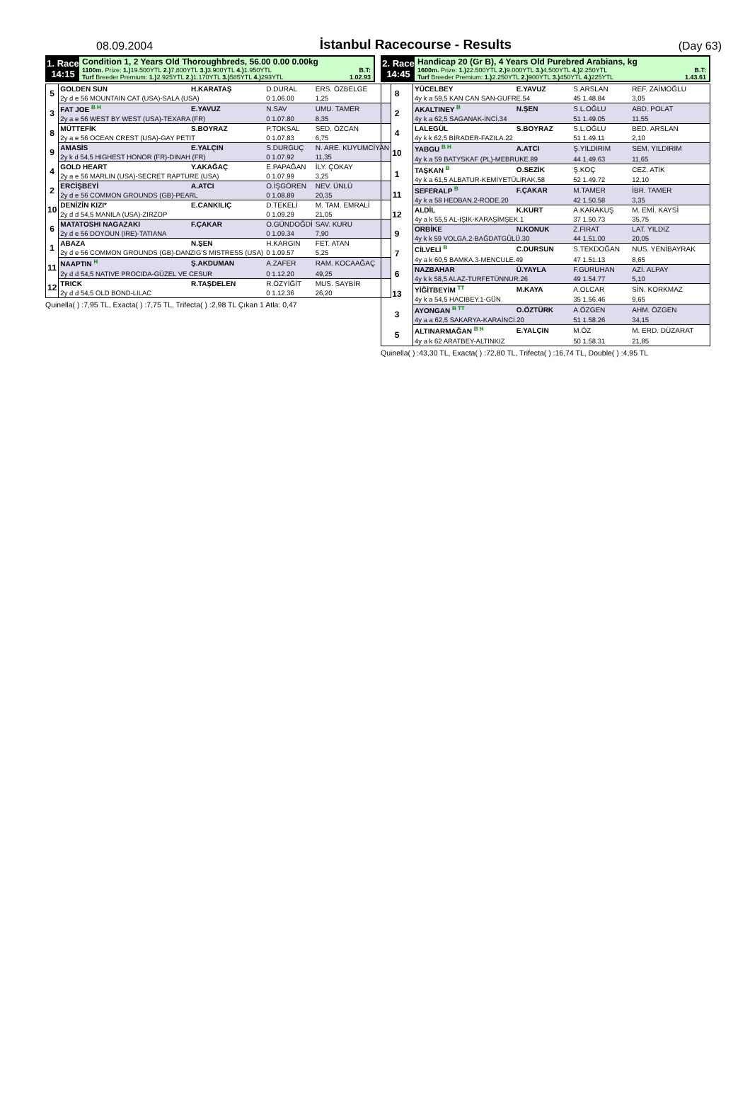08.09.2004 İstanbul Racecourse - Results (Day 63)
1. Race
14:15
Condition 1, 2 Years Old Thoroughbreds, 56.00 0.00 0.00kg
1100m. Prize: 1.) 19.500YTL 2.) 7.800YTL 3.) 3.900YTL 4.) 1.950YTL B.T:
Turf Breeder Premium: 1.) 2.925YTL 2.) 1.170YTL 3.) 585YTL 4.) 293YTL 1.02.93
| 5 | GOLDEN SUN | H.KARATAŞ | D.DURAL | ERS. ÖZBELGE |
| | 2y d e 56 MOUNTAIN CAT (USA)-SALA (USA) | | 0 1.06.00 | 1,25 |
| 3 | FAT JOE <sup>B H</sup> | E.YAVUZ | N.SAV | UMU. TAMER |
| | 2y a e 56 WEST BY WEST (USA)-TEXARA (FR) | | 0 1.07.80 | 8,35 |
| 8 | MÜTTEFİK | S.BOYRAZ | P.TOKSAL | SED. ÖZCAN |
| | 2y a e 56 OCEAN CREST (USA)-GAY PETIT | | 0 1.07.83 | 6,75 |
| 9 | AMASİS | E.YALÇIN | S.DURGUÇ | N. ARE. KUYUMCİYAN |
| | 2y k d 54,5 HIGHEST HONOR (FR)-DINAH (FR) | | 0 1.07.92 | 11,35 |
| 4 | GOLD HEART | Y.AKAĞAÇ | E.PAPAĞAN | İLY. ÇOKAY |
| | 2y a e 56 MARLIN (USA)-SECRET RAPTURE (USA) | | 0 1.07.99 | 3,25 |
| 2 | ERCİŞBEYİ | A.ATCI | O.İŞGÖREN | NEV. ÜNLÜ |
| | 2y d e 56 COMMON GROUNDS (GB)-PEARL | | 0 1.08.89 | 20,35 |
| 10 | DENİZİN KIZI* | E.CANKILIÇ | D.TEKELİ | M. TAM. EMRALİ |
| | 2y d d 54,5 MANILA (USA)-ZIRZOP | | 0 1.09.29 | 21,05 |
| 6 | MATATOSHI NAGAZAKI | F.ÇAKAR | O.GÜNDOĞDİ | SAV. KURU |
| | 2y d e 56 DOYOUN (IRE)-TATIANA | | 0 1.09.34 | 7,90 |
| 1 | ABAZA | N.ŞEN | H.KARGIN | FET. ATAN |
| | 2y d e 56 COMMON GROUNDS (GB)-DANZIG'S MISTRESS (USA) | | 0 1.09.57 | 5,25 |
| 11 | NAAPTIN <sup>H</sup> | Ş.AKDUMAN | A.ZAFER | RAM. KOCAAĞAÇ |
| | 2y d d 54,5 NATIVE PROCIDA-GÜZEL VE CESUR | | 0 1.12.20 | 49,25 |
| 12 | TRICK | R.TAŞDELEN | R.ÖZYİĞİT | MUS. SAYBİR |
| | 2y d d 54,5 OLD BOND-LILAC | | 0 1.12.36 | 26,20 |
Quinella( ) :7,95 TL, Exacta( ) :7,75 TL, Trifecta( ) :2,98 TL Çıkan 1 Atla: 0,47
2. Race
14:45
Handicap 20 (Gr B), 4 Years Old Purebred Arabians, kg
1600m. Prize: 1.) 22.500YTL 2.) 9.000YTL 3.) 4.500YTL 4.) 2.250YTL B.T:
Turf Breeder Premium: 1.) 2.250YTL 2.) 900YTL 3.) 450YTL 4.) 225YTL 1.43.61
| 8 | YÜCELBEY | E.YAVUZ | S.ARSLAN | REF. ZAİMOĞLU |
| | 4y k a 59,5 KAN CAN SAN-GUFRE.54 | | 45 1.48.84 | 3,05 |
| 2 | AKALTINEY <sup>B</sup> | N.ŞEN | S.L.OĞLU | ABD. POLAT |
| | 4y k a 62,5 SAGANAK-İNCİ.34 | | 51 1.49.05 | 11,55 |
| 4 | LALEGÜL | S.BOYRAZ | S.L.OĞLU | BED. ARSLAN |
| | 4y k k 62,5 BİRADER-FAZILA.22 | | 51 1.49.11 | 2,10 |
| 10 | YABGU <sup>B H</sup> | A.ATCI | Ş.YILDIRIM | SEM. YILDIRIM |
| | 4y k a 59 BATYSKAF (PL)-MEBRUKE.89 | | 44 1.49.63 | 11,65 |
| 1 | TAŞKAN <sup>B</sup> | O.SEZİK | Ş.KOÇ | CEZ. ATİK |
| | 4y k a 61,5 ALBATUR-KEMİYETÜLİRAK.58 | | 52 1.49.72 | 12,10 |
| 11 | SEFERALP <sup>B</sup> | F.ÇAKAR | M.TAMER | İBR. TAMER |
| | 4y k a 58 HEDBAN.2-RODE.20 | | 42 1.50.58 | 3,35 |
| 12 | ALDİL | K.KURT | A.KARAKUŞ | M. EMİ. KAYSİ |
| | 4y a k 55,5 AL-IŞIK-KARAŞİMŞEK.1 | | 37 1.50.73 | 35,75 |
| 9 | ORBİKE | N.KONUK | Z.FIRAT | LAT. YILDIZ |
| | 4y k k 59 VOLGA.2-BAĞDATGÜLÜ.30 | | 44 1.51.00 | 20,05 |
| 7 | CİLVELİ <sup>B</sup> | C.DURSUN | S.TEKDOĞAN | NUS. YENİBAYRAK |
| | 4y a k 60,5 BAMKA.3-MENCULE.49 | | 47 1.51.13 | 8,65 |
| 6 | NAZBAHAR | Ü.YAYLA | F.GURUHAN | AZİ. ALPAY |
| | 4y k k 58,5 ALAZ-TURFETÜNNUR.26 | | 49 1.54.77 | 5,10 |
| 13 | YİĞİTBEYİM <sup>TT</sup> | M.KAYA | A.OLCAR | SİN. KORKMAZ |
| | 4y k a 54,5 HACIBEY.1-GÜN | | 35 1.56.46 | 9,65 |
| 3 | AYONGAN <sup>B TT</sup> | O.ÖZTÜRK | A.ÖZGEN | AHM. ÖZGEN |
| | 4y a a 62,5 SAKARYA-KARAİNCİ.20 | | 51 1.58.26 | 34,15 |
| 5 | ALTINARMAĞAN <sup>B H</sup> | E.YALÇIN | M.ÖZ | M. ERD. DÜZARAT |
| | 4y a k 62 ARATBEY-ALTINKIZ | | 50 1.58.31 | 21,85 |
Quinella( ) :43,30 TL, Exacta( ) :72,80 TL, Trifecta( ) :16,74 TL, Double( ) :4,95 TL